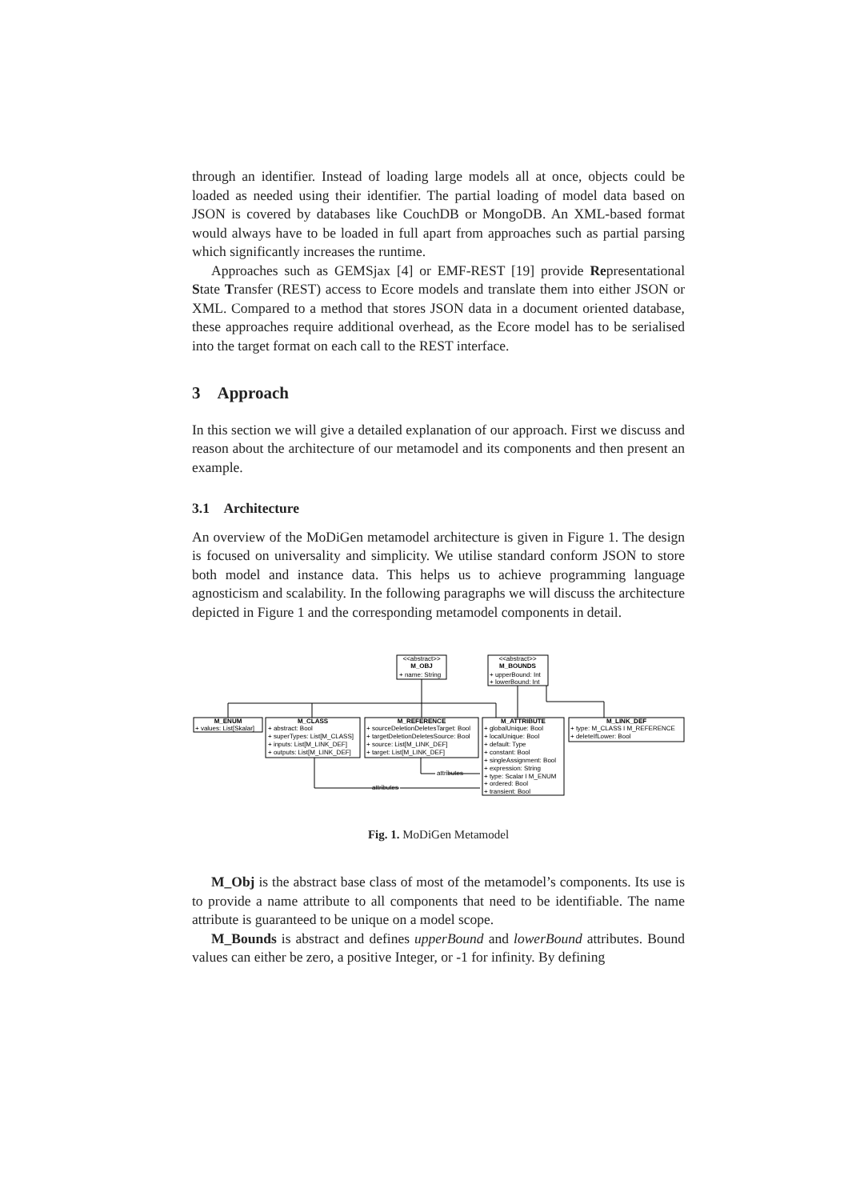through an identifier. Instead of loading large models all at once, objects could be loaded as needed using their identifier. The partial loading of model data based on JSON is covered by databases like CouchDB or MongoDB. An XML-based format would always have to be loaded in full apart from approaches such as partial parsing which significantly increases the runtime.
Approaches such as GEMSjax [4] or EMF-REST [19] provide Representational State Transfer (REST) access to Ecore models and translate them into either JSON or XML. Compared to a method that stores JSON data in a document oriented database, these approaches require additional overhead, as the Ecore model has to be serialised into the target format on each call to the REST interface.
3 Approach
In this section we will give a detailed explanation of our approach. First we discuss and reason about the architecture of our metamodel and its components and then present an example.
3.1 Architecture
An overview of the MoDiGen metamodel architecture is given in Figure 1. The design is focused on universality and simplicity. We utilise standard conform JSON to store both model and instance data. This helps us to achieve programming language agnosticism and scalability. In the following paragraphs we will discuss the architecture depicted in Figure 1 and the corresponding metamodel components in detail.
<<abstract>>
M_OBJ
+ name: String
<<abstract>>
M_BOUNDS
+ upperBound: Int
+ lowerBound: Int
M_ENUM
+ values: List[Skalar]
M_CLASS
+ abstract: Bool
+ superTypes: List[M_CLASS]
+ inputs: List[M_LINK_DEF]
+ outputs: List[M_LINK_DEF]
M_REFERENCE
+ sourceDeletionDeletesTarget: Bool
+ targetDeletionDeletesSource: Bool
+ source: List[M_LINK_DEF]
+ target: List[M_LINK_DEF]
M_ATTRIBUTE
+ globalUnique: Bool
+ localUnique: Bool
+ default: Type
+ constant: Bool
+ singleAssignment: Bool
+ expression: String
+ type: Scalar I M_ENUM
+ ordered: Bool
+ transient: Bool
M_LINK_DEF
+ type: M_CLASS I M_REFERENCE
+ deleteIfLower: Bool
attributes
attributes
Fig. 1. MoDiGen Metamodel
M_Obj is the abstract base class of most of the metamodel’s components. Its use is to provide a name attribute to all components that need to be identifiable. The name attribute is guaranteed to be unique on a model scope.
M_Bounds is abstract and defines upperBound and lowerBound attributes. Bound values can either be zero, a positive Integer, or -1 for infinity. By defining